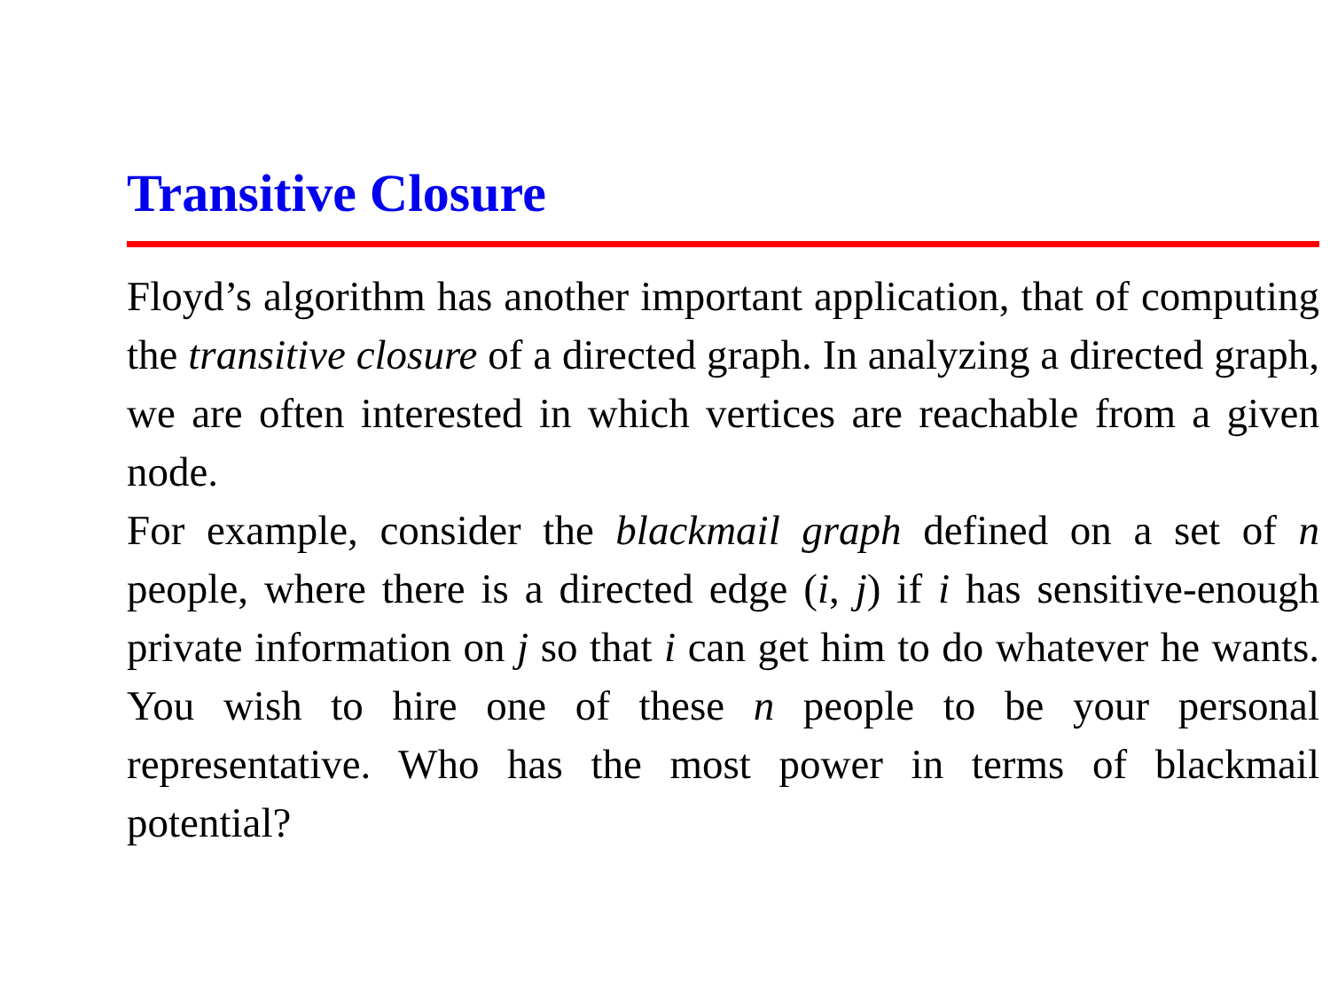Transitive Closure
Floyd’s algorithm has another important application, that of computing the transitive closure of a directed graph. In analyzing a directed graph, we are often interested in which vertices are reachable from a given node.
For example, consider the blackmail graph defined on a set of n people, where there is a directed edge (i, j) if i has sensitive-enough private information on j so that i can get him to do whatever he wants. You wish to hire one of these n people to be your personal representative. Who has the most power in terms of blackmail potential?